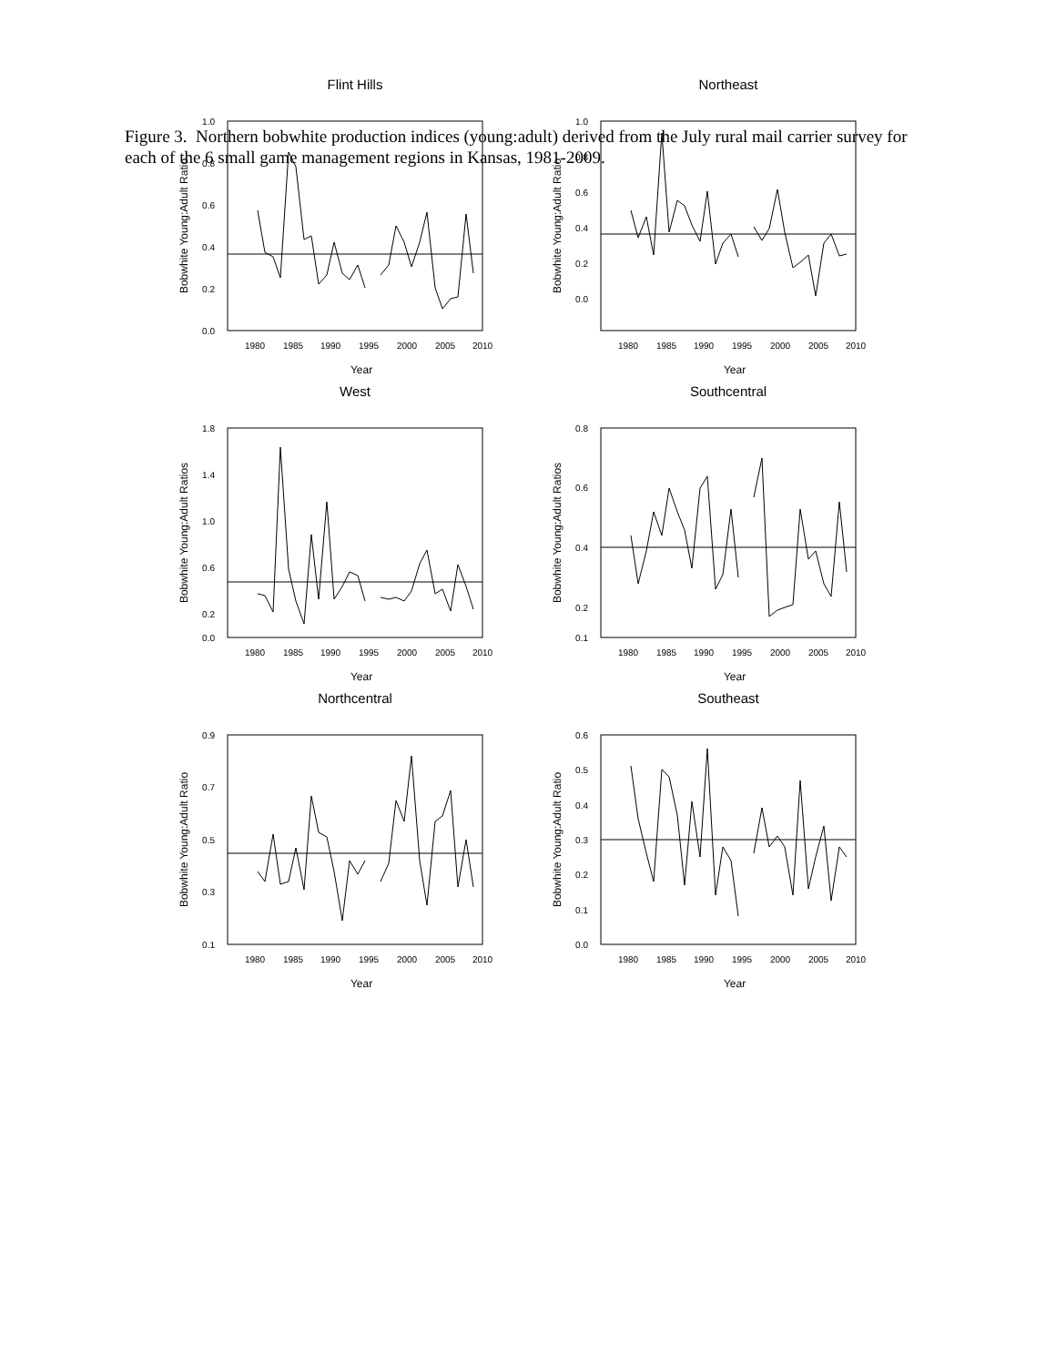Figure 3. Northern bobwhite production indices (young:adult) derived from the July rural mail carrier survey for each of the 6 small game management regions in Kansas, 1981-2009.
Flint Hills
1.0
0.8
0.6
0.4
0.2
0.0
1980
1985
1990
1995
2000
2005
2010
Year
Bobwhite Young:Adult Ratio
Northeast
1.0
0.8
0.6
0.4
0.2
0.0
1980
1985
1990
1995
2000
2005
2010
Year
Bobwhite Young:Adult Ratio
West
1.8
1.4
1.0
0.6
0.2
0.0
1980
1985
1990
1995
2000
2005
2010
Year
Bobwhite Young:Adult Ratios
Southcentral
0.8
0.6
0.4
0.2
0.1
1980
1985
1990
1995
2000
2005
2010
Year
Bobwhite Young:Adult Ratios
Northcentral
0.9
0.7
0.5
0.3
0.1
1980
1985
1990
1995
2000
2005
2010
Year
Bobwhite Young:Adult Ratio
Southeast
0.6
0.5
0.4
0.3
0.2
0.1
0.0
1980
1985
1990
1995
2000
2005
2010
Year
Bobwhite Young:Adult Ratio